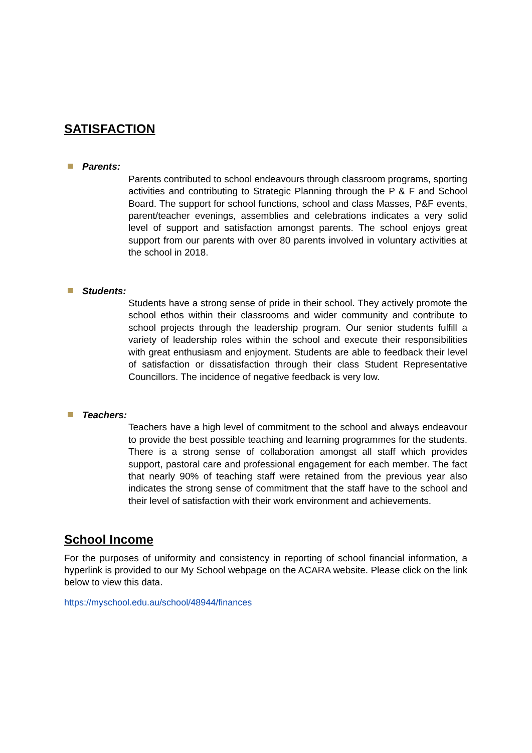SATISFACTION
Parents:
Parents contributed to school endeavours through classroom programs, sporting activities and contributing to Strategic Planning through the P & F and School Board. The support for school functions, school and class Masses, P&F events, parent/teacher evenings, assemblies and celebrations indicates a very solid level of support and satisfaction amongst parents. The school enjoys great support from our parents with over 80 parents involved in voluntary activities at the school in 2018.
Students:
Students have a strong sense of pride in their school. They actively promote the school ethos within their classrooms and wider community and contribute to school projects through the leadership program. Our senior students fulfill a variety of leadership roles within the school and execute their responsibilities with great enthusiasm and enjoyment. Students are able to feedback their level of satisfaction or dissatisfaction through their class Student Representative Councillors. The incidence of negative feedback is very low.
Teachers:
Teachers have a high level of commitment to the school and always endeavour to provide the best possible teaching and learning programmes for the students. There is a strong sense of collaboration amongst all staff which provides support, pastoral care and professional engagement for each member. The fact that nearly 90% of teaching staff were retained from the previous year also indicates the strong sense of commitment that the staff have to the school and their level of satisfaction with their work environment and achievements.
School Income
For the purposes of uniformity and consistency in reporting of school financial information, a hyperlink is provided to our My School webpage on the ACARA website. Please click on the link below to view this data.
https://myschool.edu.au/school/48944/finances